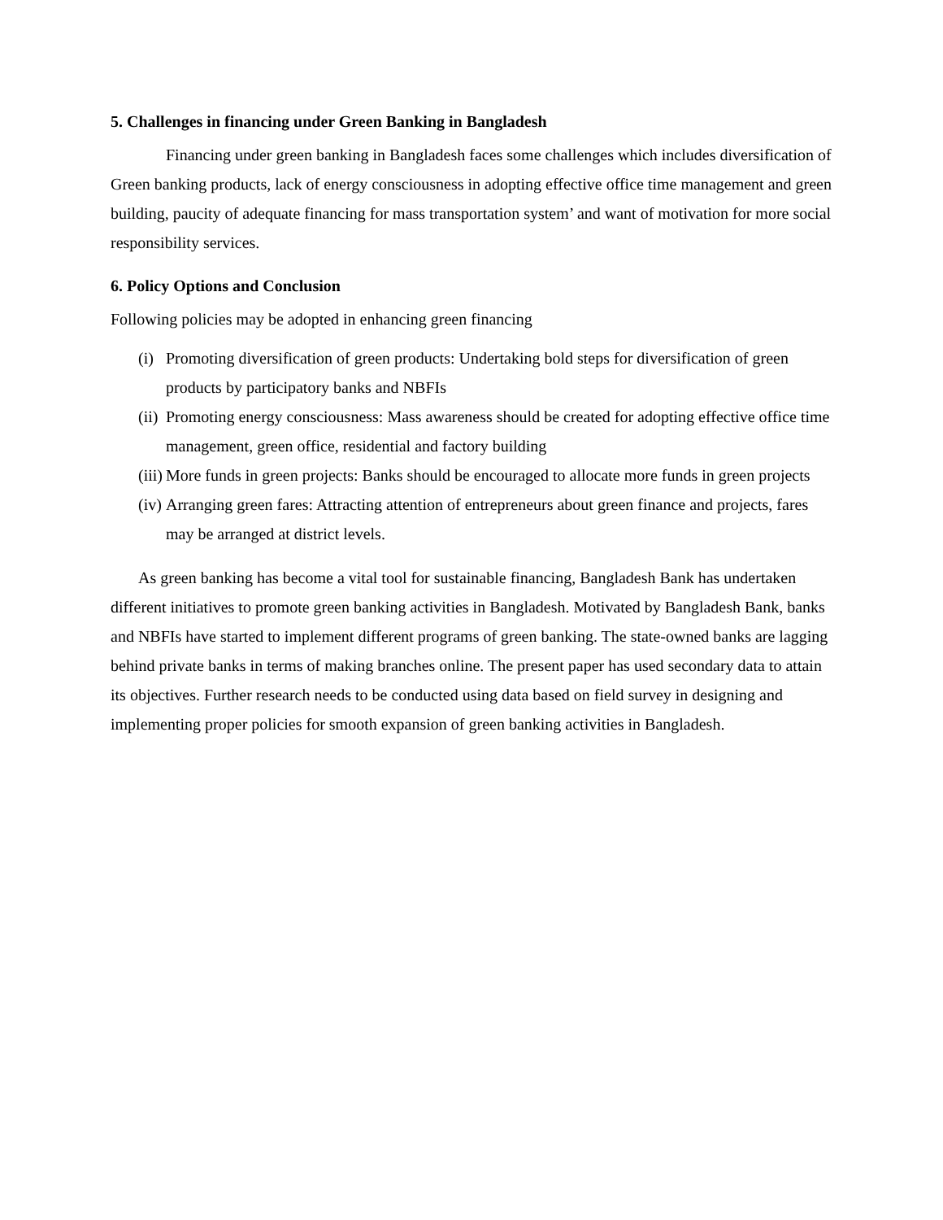5. Challenges in financing under Green Banking in Bangladesh
Financing under green banking in Bangladesh faces some challenges which includes diversification of Green banking products, lack of energy consciousness in adopting effective office time management and green building, paucity of adequate financing for mass transportation system’ and want of motivation for more social responsibility services.
6. Policy Options and Conclusion
Following policies may be adopted in enhancing green financing
(i) Promoting diversification of green products: Undertaking bold steps for diversification of green products by participatory banks and NBFIs
(ii) Promoting energy consciousness: Mass awareness should be created for adopting effective office time management, green office, residential and factory building
(iii) More funds in green projects: Banks should be encouraged to allocate more funds in green projects
(iv) Arranging green fares: Attracting attention of entrepreneurs about green finance and projects, fares may be arranged at district levels.
As green banking has become a vital tool for sustainable financing, Bangladesh Bank has undertaken different initiatives to promote green banking activities in Bangladesh. Motivated by Bangladesh Bank, banks and NBFIs have started to implement different programs of green banking. The state-owned banks are lagging behind private banks in terms of making branches online. The present paper has used secondary data to attain its objectives. Further research needs to be conducted using data based on field survey in designing and implementing proper policies for smooth expansion of green banking activities in Bangladesh.